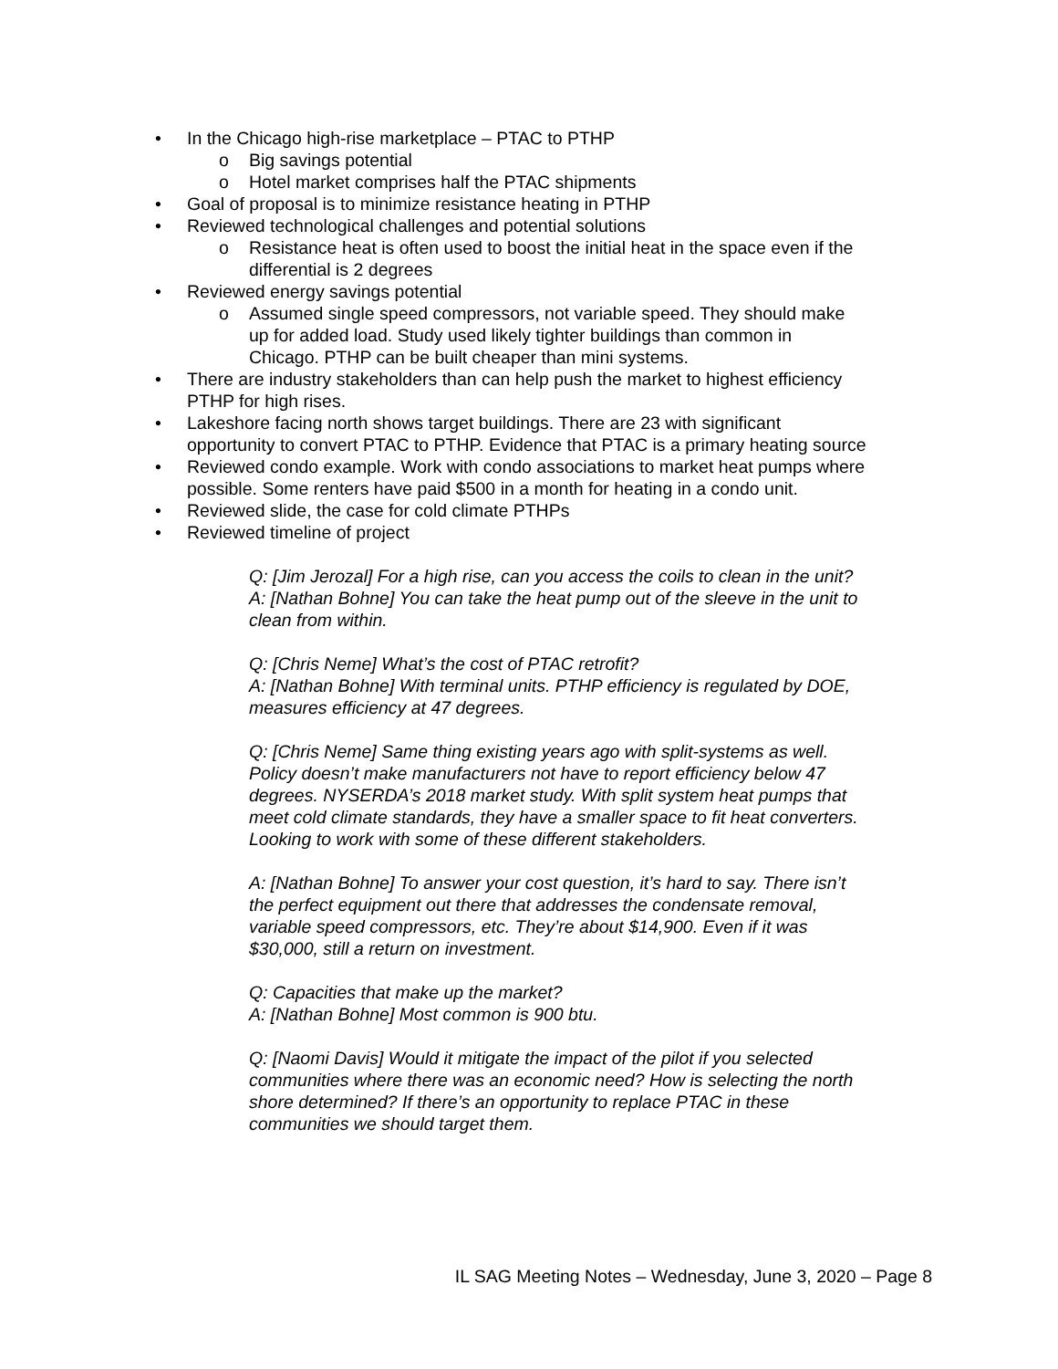• In the Chicago high-rise marketplace – PTAC to PTHP
o Big savings potential
o Hotel market comprises half the PTAC shipments
• Goal of proposal is to minimize resistance heating in PTHP
• Reviewed technological challenges and potential solutions
o Resistance heat is often used to boost the initial heat in the space even if the differential is 2 degrees
• Reviewed energy savings potential
o Assumed single speed compressors, not variable speed. They should make up for added load. Study used likely tighter buildings than common in Chicago. PTHP can be built cheaper than mini systems.
• There are industry stakeholders than can help push the market to highest efficiency PTHP for high rises.
• Lakeshore facing north shows target buildings. There are 23 with significant opportunity to convert PTAC to PTHP. Evidence that PTAC is a primary heating source
• Reviewed condo example. Work with condo associations to market heat pumps where possible. Some renters have paid $500 in a month for heating in a condo unit.
• Reviewed slide, the case for cold climate PTHPs
• Reviewed timeline of project
Q: [Jim Jerozal] For a high rise, can you access the coils to clean in the unit?
A: [Nathan Bohne] You can take the heat pump out of the sleeve in the unit to clean from within.
Q: [Chris Neme] What’s the cost of PTAC retrofit?
A: [Nathan Bohne] With terminal units. PTHP efficiency is regulated by DOE, measures efficiency at 47 degrees.
Q: [Chris Neme] Same thing existing years ago with split-systems as well. Policy doesn’t make manufacturers not have to report efficiency below 47 degrees. NYSERDA’s 2018 market study. With split system heat pumps that meet cold climate standards, they have a smaller space to fit heat converters. Looking to work with some of these different stakeholders.
A: [Nathan Bohne] To answer your cost question, it’s hard to say. There isn’t the perfect equipment out there that addresses the condensate removal, variable speed compressors, etc. They’re about $14,900. Even if it was $30,000, still a return on investment.
Q: Capacities that make up the market?
A: [Nathan Bohne] Most common is 900 btu.
Q: [Naomi Davis] Would it mitigate the impact of the pilot if you selected communities where there was an economic need? How is selecting the north shore determined? If there’s an opportunity to replace PTAC in these communities we should target them.
IL SAG Meeting Notes – Wednesday, June 3, 2020 – Page 8